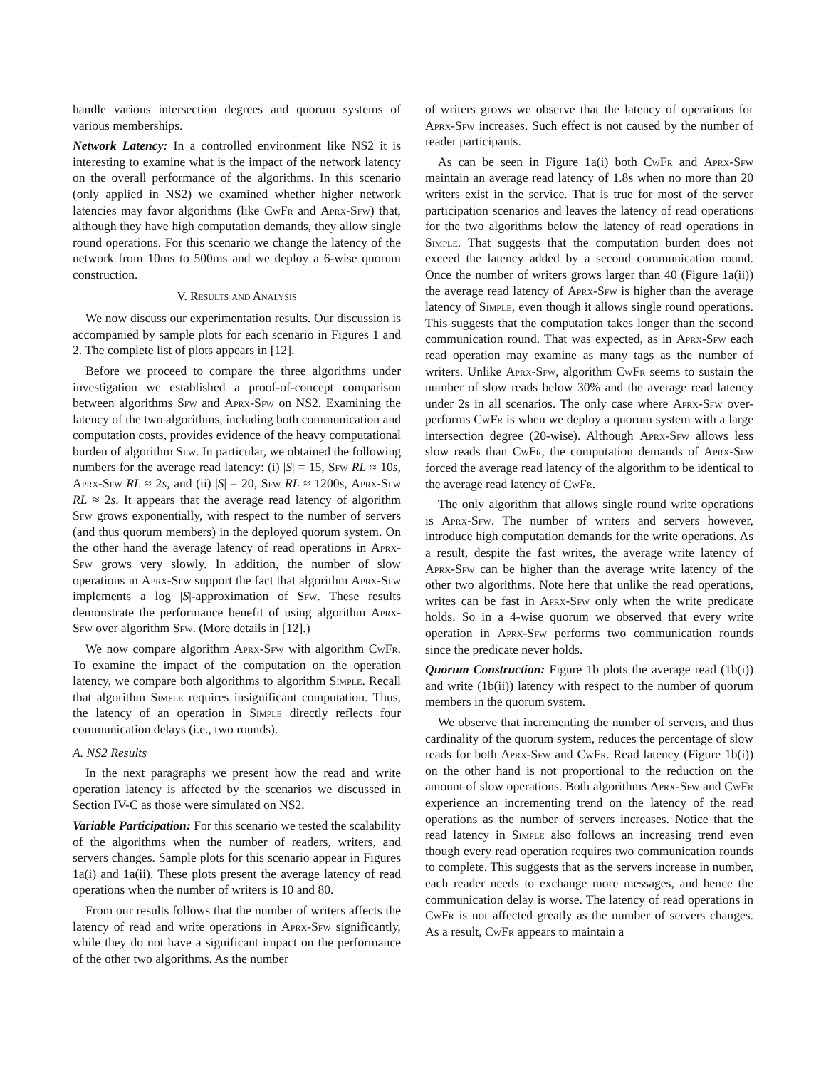handle various intersection degrees and quorum systems of various memberships.
Network Latency: In a controlled environment like NS2 it is interesting to examine what is the impact of the network latency on the overall performance of the algorithms. In this scenario (only applied in NS2) we examined whether higher network latencies may favor algorithms (like CwFr and Aprx-Sfw) that, although they have high computation demands, they allow single round operations. For this scenario we change the latency of the network from 10ms to 500ms and we deploy a 6-wise quorum construction.
V. Results and Analysis
We now discuss our experimentation results. Our discussion is accompanied by sample plots for each scenario in Figures 1 and 2. The complete list of plots appears in [12].
Before we proceed to compare the three algorithms under investigation we established a proof-of-concept comparison between algorithms Sfw and Aprx-Sfw on NS2. Examining the latency of the two algorithms, including both communication and computation costs, provides evidence of the heavy computational burden of algorithm Sfw. In particular, we obtained the following numbers for the average read latency: (i) |S| = 15, Sfw RL ≈ 10s, Aprx-Sfw RL ≈ 2s, and (ii) |S| = 20, Sfw RL ≈ 1200s, Aprx-Sfw RL ≈ 2s. It appears that the average read latency of algorithm Sfw grows exponentially, with respect to the number of servers (and thus quorum members) in the deployed quorum system. On the other hand the average latency of read operations in Aprx-Sfw grows very slowly. In addition, the number of slow operations in Aprx-Sfw support the fact that algorithm Aprx-Sfw implements a log |S|-approximation of Sfw. These results demonstrate the performance benefit of using algorithm Aprx-Sfw over algorithm Sfw. (More details in [12].)
We now compare algorithm Aprx-Sfw with algorithm CwFr. To examine the impact of the computation on the operation latency, we compare both algorithms to algorithm Simple. Recall that algorithm Simple requires insignificant computation. Thus, the latency of an operation in Simple directly reflects four communication delays (i.e., two rounds).
A. NS2 Results
In the next paragraphs we present how the read and write operation latency is affected by the scenarios we discussed in Section IV-C as those were simulated on NS2.
Variable Participation: For this scenario we tested the scalability of the algorithms when the number of readers, writers, and servers changes. Sample plots for this scenario appear in Figures 1a(i) and 1a(ii). These plots present the average latency of read operations when the number of writers is 10 and 80.
From our results follows that the number of writers affects the latency of read and write operations in Aprx-Sfw significantly, while they do not have a significant impact on the performance of the other two algorithms. As the number
of writers grows we observe that the latency of operations for Aprx-Sfw increases. Such effect is not caused by the number of reader participants.
As can be seen in Figure 1a(i) both CwFr and Aprx-Sfw maintain an average read latency of 1.8s when no more than 20 writers exist in the service. That is true for most of the server participation scenarios and leaves the latency of read operations for the two algorithms below the latency of read operations in Simple. That suggests that the computation burden does not exceed the latency added by a second communication round. Once the number of writers grows larger than 40 (Figure 1a(ii)) the average read latency of Aprx-Sfw is higher than the average latency of Simple, even though it allows single round operations. This suggests that the computation takes longer than the second communication round. That was expected, as in Aprx-Sfw each read operation may examine as many tags as the number of writers. Unlike Aprx-Sfw, algorithm CwFr seems to sustain the number of slow reads below 30% and the average read latency under 2s in all scenarios. The only case where Aprx-Sfw over-performs CwFr is when we deploy a quorum system with a large intersection degree (20-wise). Although Aprx-Sfw allows less slow reads than CwFr, the computation demands of Aprx-Sfw forced the average read latency of the algorithm to be identical to the average read latency of CwFr.
The only algorithm that allows single round write operations is Aprx-Sfw. The number of writers and servers however, introduce high computation demands for the write operations. As a result, despite the fast writes, the average write latency of Aprx-Sfw can be higher than the average write latency of the other two algorithms. Note here that unlike the read operations, writes can be fast in Aprx-Sfw only when the write predicate holds. So in a 4-wise quorum we observed that every write operation in Aprx-Sfw performs two communication rounds since the predicate never holds.
Quorum Construction: Figure 1b plots the average read (1b(i)) and write (1b(ii)) latency with respect to the number of quorum members in the quorum system.
We observe that incrementing the number of servers, and thus cardinality of the quorum system, reduces the percentage of slow reads for both Aprx-Sfw and CwFr. Read latency (Figure 1b(i)) on the other hand is not proportional to the reduction on the amount of slow operations. Both algorithms Aprx-Sfw and CwFr experience an incrementing trend on the latency of the read operations as the number of servers increases. Notice that the read latency in Simple also follows an increasing trend even though every read operation requires two communication rounds to complete. This suggests that as the servers increase in number, each reader needs to exchange more messages, and hence the communication delay is worse. The latency of read operations in CwFr is not affected greatly as the number of servers changes. As a result, CwFr appears to maintain a